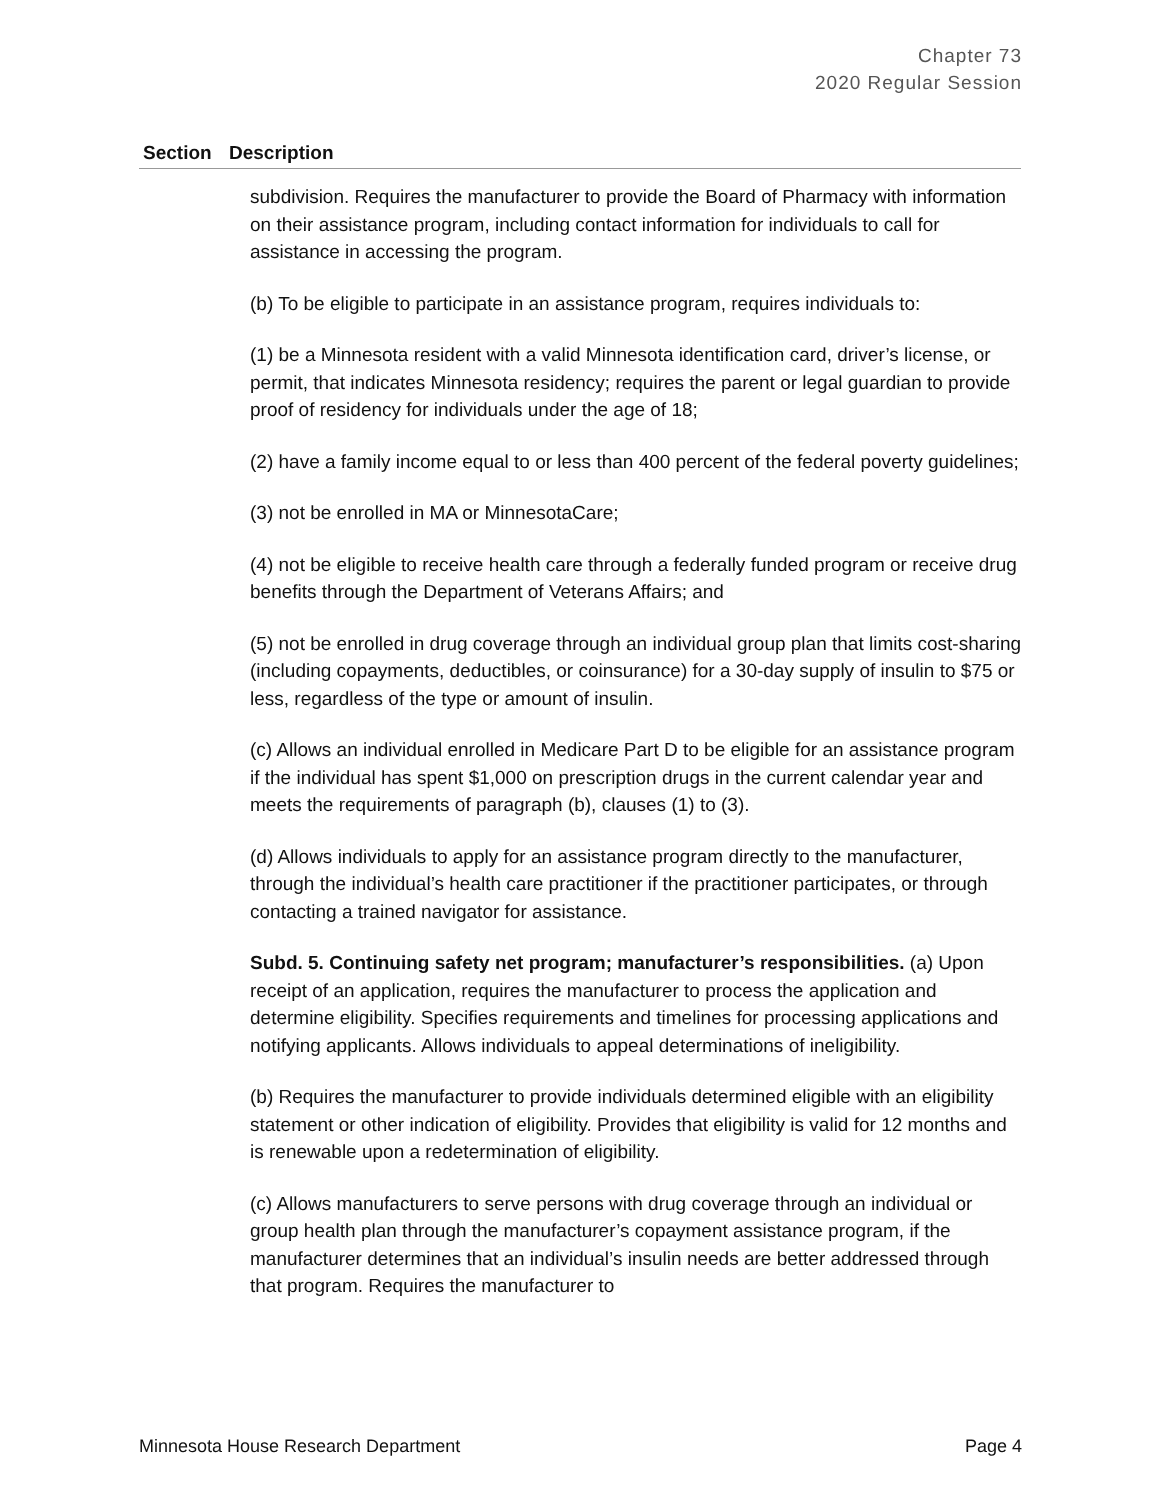Chapter 73
2020 Regular Session
| Section | Description |
| --- | --- |
| | subdivision. Requires the manufacturer to provide the Board of Pharmacy with information on their assistance program, including contact information for individuals to call for assistance in accessing the program. (b) To be eligible to participate in an assistance program, requires individuals to: (1) be a Minnesota resident with a valid Minnesota identification card, driver’s license, or permit, that indicates Minnesota residency; requires the parent or legal guardian to provide proof of residency for individuals under the age of 18; (2) have a family income equal to or less than 400 percent of the federal poverty guidelines; (3) not be enrolled in MA or MinnesotaCare; (4) not be eligible to receive health care through a federally funded program or receive drug benefits through the Department of Veterans Affairs; and (5) not be enrolled in drug coverage through an individual group plan that limits cost-sharing (including copayments, deductibles, or coinsurance) for a 30-day supply of insulin to $75 or less, regardless of the type or amount of insulin. (c) Allows an individual enrolled in Medicare Part D to be eligible for an assistance program if the individual has spent $1,000 on prescription drugs in the current calendar year and meets the requirements of paragraph (b), clauses (1) to (3). (d) Allows individuals to apply for an assistance program directly to the manufacturer, through the individual’s health care practitioner if the practitioner participates, or through contacting a trained navigator for assistance. Subd. 5. Continuing safety net program; manufacturer’s responsibilities. (a) Upon receipt of an application, requires the manufacturer to process the application and determine eligibility. Specifies requirements and timelines for processing applications and notifying applicants. Allows individuals to appeal determinations of ineligibility. (b) Requires the manufacturer to provide individuals determined eligible with an eligibility statement or other indication of eligibility. Provides that eligibility is valid for 12 months and is renewable upon a redetermination of eligibility. (c) Allows manufacturers to serve persons with drug coverage through an individual or group health plan through the manufacturer’s copayment assistance program, if the manufacturer determines that an individual’s insulin needs are better addressed through that program. Requires the manufacturer to |
Minnesota House Research Department Page 4